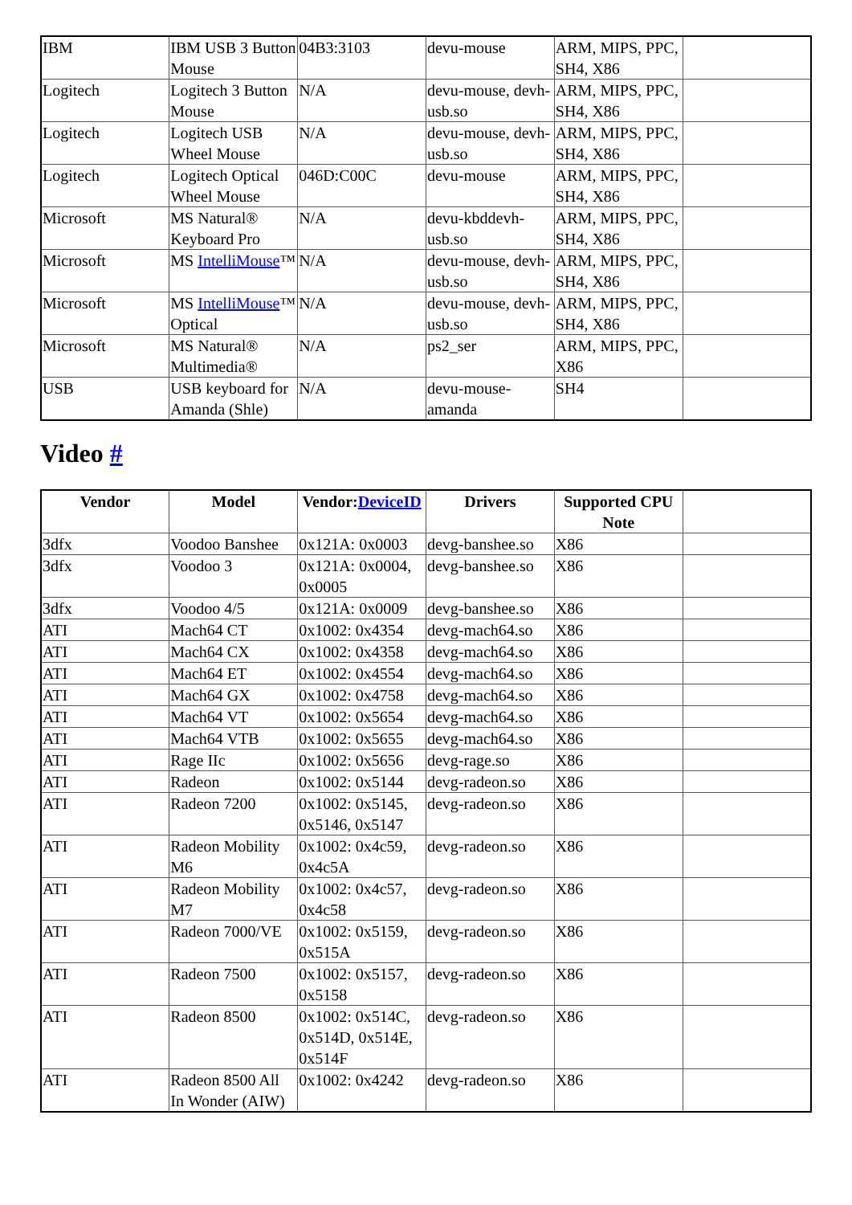| IBM | IBM USB 3 Button Mouse | 04B3:3103 | devu-mouse | ARM, MIPS, PPC, SH4, X86 | |
| Logitech | Logitech 3 Button Mouse | N/A | devu-mouse, devh-usb.so | ARM, MIPS, PPC, SH4, X86 | |
| Logitech | Logitech USB Wheel Mouse | N/A | devu-mouse, devh-usb.so | ARM, MIPS, PPC, SH4, X86 | |
| Logitech | Logitech Optical Wheel Mouse | 046D:C00C | devu-mouse | ARM, MIPS, PPC, SH4, X86 | |
| Microsoft | MS Natural® Keyboard Pro | N/A | devu-kbddevh-usb.so | ARM, MIPS, PPC, SH4, X86 | |
| Microsoft | MS IntelliMouse ™ | N/A | devu-mouse, devh-usb.so | ARM, MIPS, PPC, SH4, X86 | |
| Microsoft | MS IntelliMouse ™ Optical | N/A | devu-mouse, devh-usb.so | ARM, MIPS, PPC, SH4, X86 | |
| Microsoft | MS Natural® Multimedia® | N/A | ps2_ser | ARM, MIPS, PPC, X86 | |
| USB | USB keyboard for Amanda (Shle) | N/A | devu-mouse-amanda | SH4 | |
Video #
| Vendor | Model | Vendor: DeviceID | Drivers | Supported CPU Note | |
| --- | --- | --- | --- | --- | --- |
| 3dfx | Voodoo Banshee | 0x121A: 0x0003 | devg-banshee.so | X86 | |
| 3dfx | Voodoo 3 | 0x121A: 0x0004, 0x0005 | devg-banshee.so | X86 | |
| 3dfx | Voodoo 4/5 | 0x121A: 0x0009 | devg-banshee.so | X86 | |
| ATI | Mach64 CT | 0x1002: 0x4354 | devg-mach64.so | X86 | |
| ATI | Mach64 CX | 0x1002: 0x4358 | devg-mach64.so | X86 | |
| ATI | Mach64 ET | 0x1002: 0x4554 | devg-mach64.so | X86 | |
| ATI | Mach64 GX | 0x1002: 0x4758 | devg-mach64.so | X86 | |
| ATI | Mach64 VT | 0x1002: 0x5654 | devg-mach64.so | X86 | |
| ATI | Mach64 VTB | 0x1002: 0x5655 | devg-mach64.so | X86 | |
| ATI | Rage IIc | 0x1002: 0x5656 | devg-rage.so | X86 | |
| ATI | Radeon | 0x1002: 0x5144 | devg-radeon.so | X86 | |
| ATI | Radeon 7200 | 0x1002: 0x5145, 0x5146, 0x5147 | devg-radeon.so | X86 | |
| ATI | Radeon Mobility M6 | 0x1002: 0x4c59, 0x4c5A | devg-radeon.so | X86 | |
| ATI | Radeon Mobility M7 | 0x1002: 0x4c57, 0x4c58 | devg-radeon.so | X86 | |
| ATI | Radeon 7000/VE | 0x1002: 0x5159, 0x515A | devg-radeon.so | X86 | |
| ATI | Radeon 7500 | 0x1002: 0x5157, 0x5158 | devg-radeon.so | X86 | |
| ATI | Radeon 8500 | 0x1002: 0x514C, 0x514D, 0x514E, 0x514F | devg-radeon.so | X86 | |
| ATI | Radeon 8500 All In Wonder (AIW) | 0x1002: 0x4242 | devg-radeon.so | X86 | |